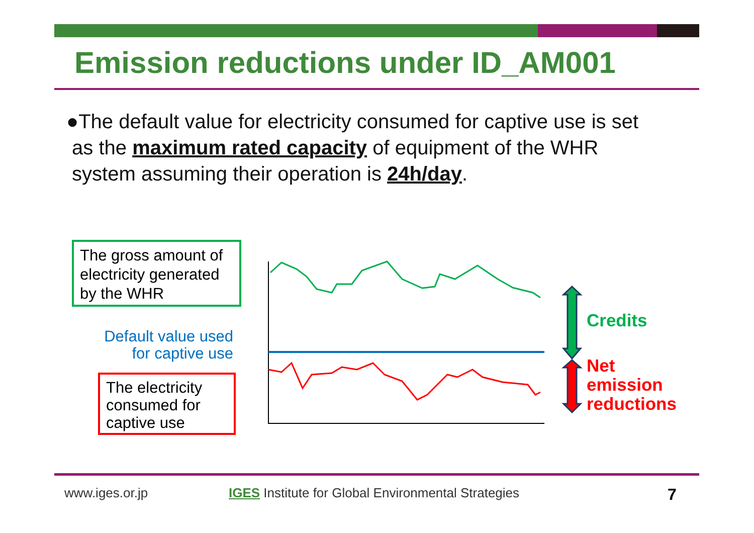Emission reductions under ID_AM001
●The default value for electricity consumed for captive use is set
as the maximum rated capacity of equipment of the WHR
system assuming their operation is 24h/day.
The gross amount of electricity generated by the WHR
Default value used for captive use
The electricity consumed for captive use
Credits
Net
emission
reductions
www.iges.or.jp
IGES Institute for Global Environmental Strategies
7